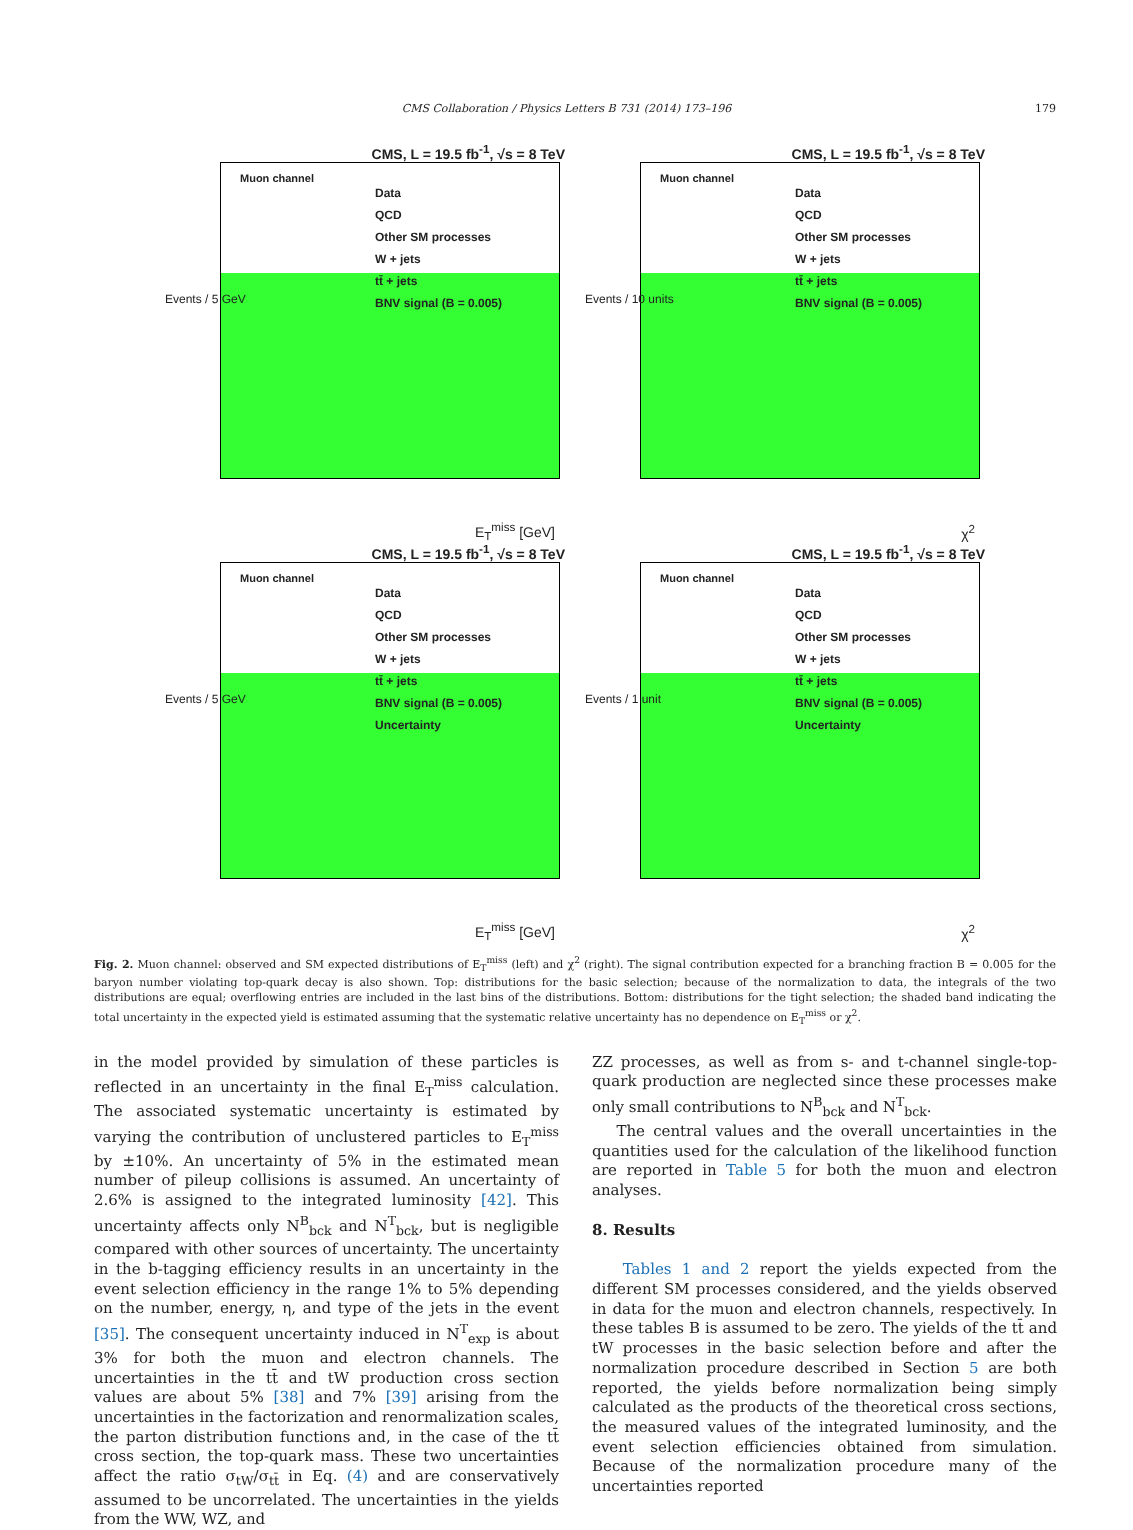CMS Collaboration / Physics Letters B 731 (2014) 173–196 179
CMS, L = 19.5 fb<sup>-1</sup>, √s = 8 TeV
Muon channel
Events / 5 GeV
Data
QCD
Other SM processes
W + jets
tt̄ + jets
BNV signal (B = 0.005)
E<sub>T</sub><sup>miss</sup> [GeV]
CMS, L = 19.5 fb<sup>-1</sup>, √s = 8 TeV
Muon channel
Events / 10 units
Data
QCD
Other SM processes
W + jets
tt̄ + jets
BNV signal (B = 0.005)
χ<sup>2</sup>
CMS, L = 19.5 fb<sup>-1</sup>, √s = 8 TeV
Muon channel
Events / 5 GeV
Data
QCD
Other SM processes
W + jets
tt̄ + jets
BNV signal (B = 0.005)
Uncertainty
E<sub>T</sub><sup>miss</sup> [GeV]
CMS, L = 19.5 fb<sup>-1</sup>, √s = 8 TeV
Muon channel
Events / 1 unit
Data
QCD
Other SM processes
W + jets
tt̄ + jets
BNV signal (B = 0.005)
Uncertainty
χ<sup>2</sup>
Fig. 2. Muon channel: observed and SM expected distributions of E<sub>T</sub><sup>miss</sup> (left) and χ<sup>2</sup> (right). The signal contribution expected for a branching fraction B = 0.005 for the baryon number violating top-quark decay is also shown. Top: distributions for the basic selection; because of the normalization to data, the integrals of the two distributions are equal; overflowing entries are included in the last bins of the distributions. Bottom: distributions for the tight selection; the shaded band indicating the total uncertainty in the expected yield is estimated assuming that the systematic relative uncertainty has no dependence on E<sub>T</sub><sup>miss</sup> or χ<sup>2</sup>.
in the model provided by simulation of these particles is reflected in an uncertainty in the final E<sub>T</sub><sup>miss</sup> calculation. The associated systematic uncertainty is estimated by varying the contribution of unclustered particles to E<sub>T</sub><sup>miss</sup> by ±10%. An uncertainty of 5% in the estimated mean number of pileup collisions is assumed. An uncertainty of 2.6% is assigned to the integrated luminosity [42]. This uncertainty affects only N<sup>B</sup><sub>bck</sub> and N<sup>T</sup><sub>bck</sub>, but is negligible compared with other sources of uncertainty. The uncertainty in the b-tagging efficiency results in an uncertainty in the event selection efficiency in the range 1% to 5% depending on the number, energy, η, and type of the jets in the event [35]. The consequent uncertainty induced in N<sup>T</sup><sub>exp</sub> is about 3% for both the muon and electron channels. The uncertainties in the tt̄ and tW production cross section values are about 5% [38] and 7% [39] arising from the uncertainties in the factorization and renormalization scales, the parton distribution functions and, in the case of the tt̄ cross section, the top-quark mass. These two uncertainties affect the ratio σ<sub>tW</sub>/σ<sub>tt̄</sub> in Eq. (4) and are conservatively assumed to be uncorrelated. The uncertainties in the yields from the WW, WZ, and
ZZ processes, as well as from s- and t-channel single-top-quark production are neglected since these processes make only small contributions to N<sup>B</sup><sub>bck</sub> and N<sup>T</sup><sub>bck</sub>.
The central values and the overall uncertainties in the quantities used for the calculation of the likelihood function are reported in Table 5 for both the muon and electron analyses.
8. Results
Tables 1 and 2 report the yields expected from the different SM processes considered, and the yields observed in data for the muon and electron channels, respectively. In these tables B is assumed to be zero. The yields of the tt̄ and tW processes in the basic selection before and after the normalization procedure described in Section 5 are both reported, the yields before normalization being simply calculated as the products of the theoretical cross sections, the measured values of the integrated luminosity, and the event selection efficiencies obtained from simulation. Because of the normalization procedure many of the uncertainties reported